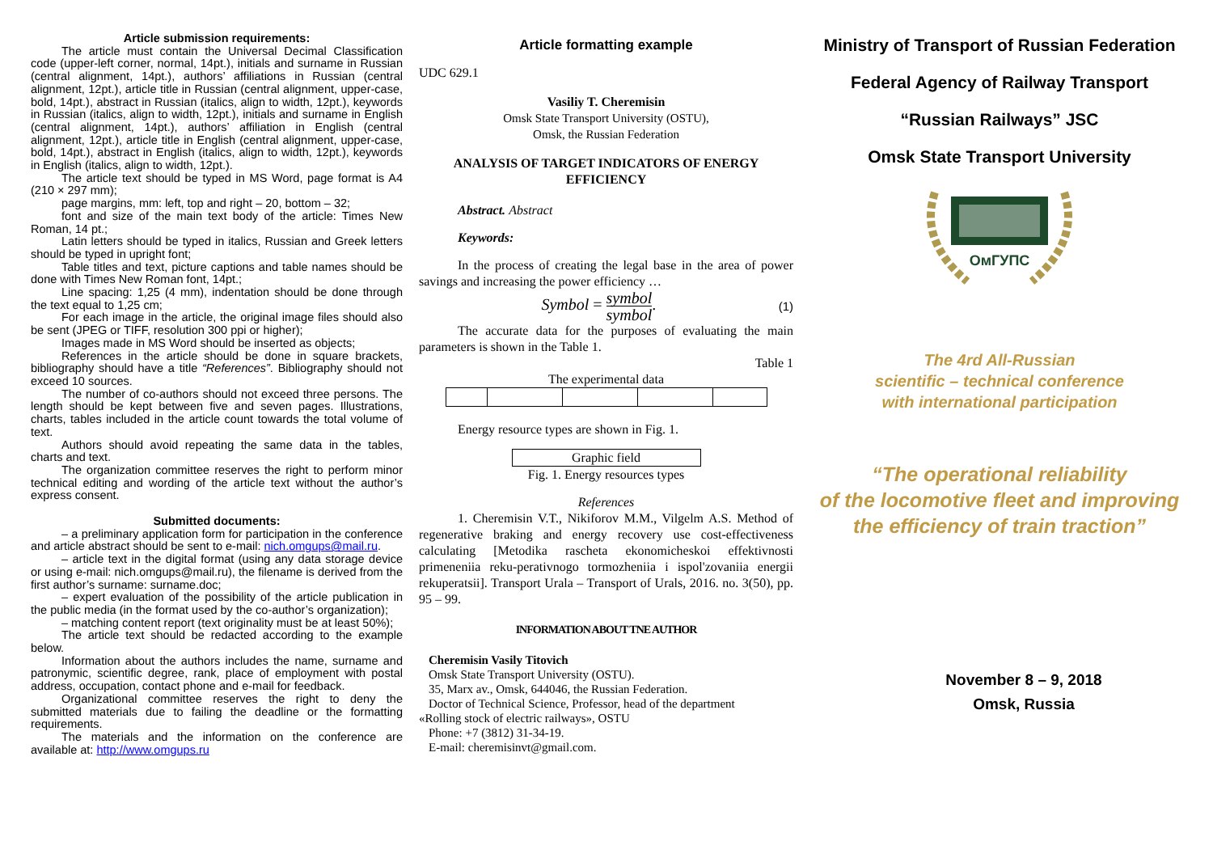Article submission requirements:
The article must contain the Universal Decimal Classification code (upper-left corner, normal, 14pt.), initials and surname in Russian (central alignment, 14pt.), authors’ affiliations in Russian (central alignment, 12pt.), article title in Russian (central alignment, upper-case, bold, 14pt.), abstract in Russian (italics, align to width, 12pt.), keywords in Russian (italics, align to width, 12pt.), initials and surname in English (central alignment, 14pt.), authors’ affiliation in English (central alignment, 12pt.), article title in English (central alignment, upper-case, bold, 14pt.), abstract in English (italics, align to width, 12pt.), keywords in English (italics, align to width, 12pt.).
The article text should be typed in MS Word, page format is A4 (210 × 297 mm);
page margins, mm: left, top and right – 20, bottom – 32;
font and size of the main text body of the article: Times New Roman, 14 pt.;
Latin letters should be typed in italics, Russian and Greek letters should be typed in upright font;
Table titles and text, picture captions and table names should be done with Times New Roman font, 14pt.;
Line spacing: 1,25 (4 mm), indentation should be done through the text equal to 1,25 cm;
For each image in the article, the original image files should also be sent (JPEG or TIFF, resolution 300 ppi or higher);
Images made in MS Word should be inserted as objects;
References in the article should be done in square brackets, bibliography should have a title “References”. Bibliography should not exceed 10 sources.
The number of co-authors should not exceed three persons. The length should be kept between five and seven pages. Illustrations, charts, tables included in the article count towards the total volume of text.
Authors should avoid repeating the same data in the tables, charts and text.
The organization committee reserves the right to perform minor technical editing and wording of the article text without the author’s express consent.
Submitted documents:
– a preliminary application form for participation in the conference and article abstract should be sent to e-mail: nich.omgups@mail.ru.
– article text in the digital format (using any data storage device or using e-mail: nich.omgups@mail.ru), the filename is derived from the first author’s surname: surname.doc;
– expert evaluation of the possibility of the article publication in the public media (in the format used by the co-author’s organization);
– matching content report (text originality must be at least 50%);
The article text should be redacted according to the example below.
Information about the authors includes the name, surname and patronymic, scientific degree, rank, place of employment with postal address, occupation, contact phone and e-mail for feedback.
Organizational committee reserves the right to deny the submitted materials due to failing the deadline or the formatting requirements.
The materials and the information on the conference are available at: http://www.omgups.ru
Article formatting example
UDC 629.1
Vasiliy T. Cheremisin
Omsk State Transport University (OSTU),
Omsk, the Russian Federation
ANALYSIS OF TARGET INDICATORS OF ENERGY EFFICIENCY
Abstract. Abstract
Keywords:
In the process of creating the legal base in the area of power savings and increasing the power efficiency …
Symbol = symbol
symbol. (1)
The accurate data for the purposes of evaluating the main parameters is shown in the Table 1.
Table 1
The experimental data
Energy resource types are shown in Fig. 1.
Graphic field
Fig. 1. Energy resources types
References
1. Cheremisin V.T., Nikiforov M.M., Vilgelm A.S. Method of regenerative braking and energy recovery use cost-effectiveness calculating [Metodika rascheta ekonomicheskoi effektivnosti primeneniia reku-perativnogo tormozheniia i ispol'zovaniia energii rekuperatsii]. Transport Urala – Transport of Urals, 2016. no. 3(50), pp. 95 – 99.
INFORMATION ABOUT TNE AUTHOR
Cheremisin Vasily Titovich
Omsk State Transport University (OSTU).
35, Marx av., Omsk, 644046, the Russian Federation.
Doctor of Technical Science, Professor, head of the department
«Rolling stock of electric railways», OSTU
Phone: +7 (3812) 31-34-19.
E-mail: cheremisinvt@gmail.com.
Ministry of Transport of Russian Federation
Federal Agency of Railway Transport
“Russian Railways” JSC
Omsk State Transport University
ОмГУПС
The 4rd All-Russian
scientific – technical conference
with international participation
“The operational reliability
of the locomotive fleet and improving
the efficiency of train traction”
November 8 – 9, 2018
Omsk, Russia